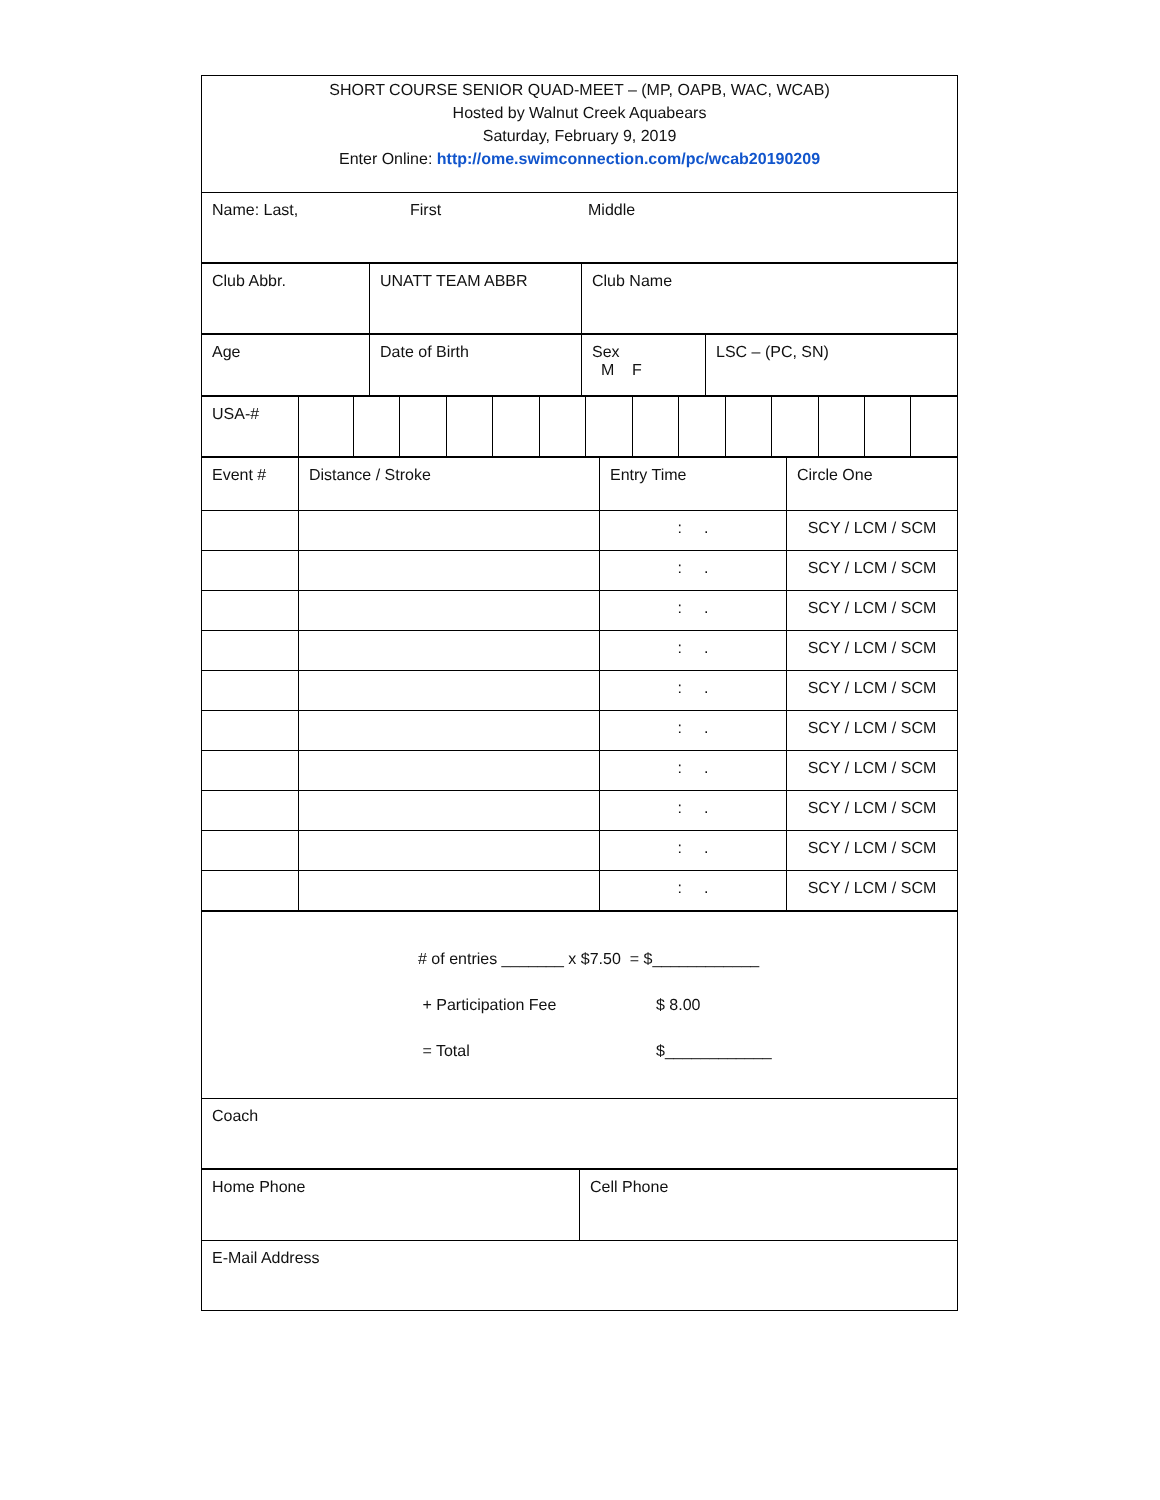| SHORT COURSE SENIOR QUAD-MEET – (MP, OAPB, WAC, WCAB) Hosted by Walnut Creek Aquabears Saturday, February 9, 2019 Enter Online: http://ome.swimconnection.com/pc/wcab20190209 |
| Name: Last, First Middle |
| Club Abbr. | UNATT TEAM ABBR | Club Name |
| Age | Date of Birth | Sex M F | LSC – (PC, SN) |
| USA-# | | | | | | | | | | | | | | |
| Event # | Distance / Stroke | Entry Time | Circle One |
| | | : . | SCY / LCM / SCM |
| | | : . | SCY / LCM / SCM |
| | | : . | SCY / LCM / SCM |
| | | : . | SCY / LCM / SCM |
| | | : . | SCY / LCM / SCM |
| | | : . | SCY / LCM / SCM |
| | | : . | SCY / LCM / SCM |
| | | : . | SCY / LCM / SCM |
| | | : . | SCY / LCM / SCM |
| | | : . | SCY / LCM / SCM |
| # of entries _______ x $7.50 = $____________ + Participation Fee $ 8.00 = Total $____________ |
| Coach |
| Home Phone | Cell Phone |
| E-Mail Address | |